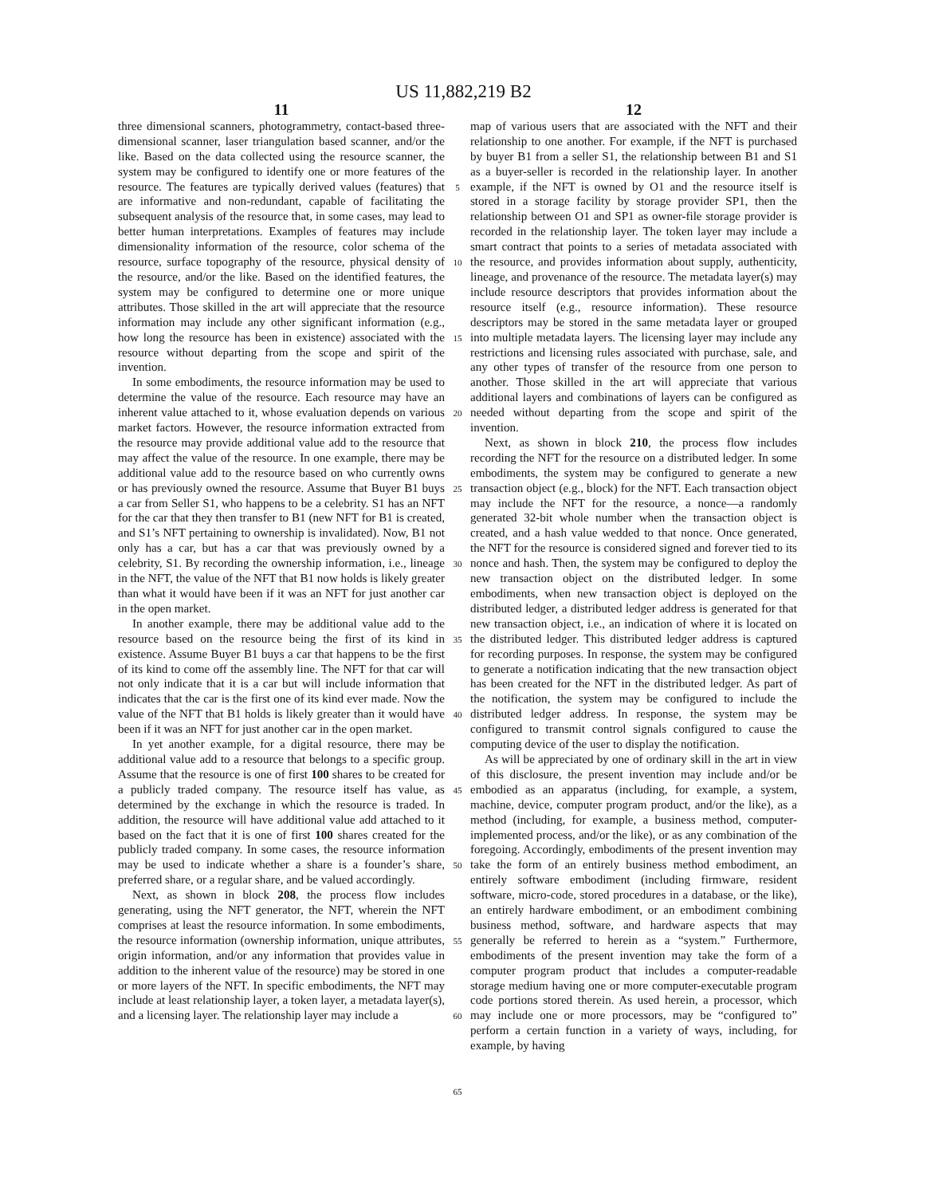US 11,882,219 B2
11
three dimensional scanners, photogrammetry, contact-based three-dimensional scanner, laser triangulation based scanner, and/or the like. Based on the data collected using the resource scanner, the system may be configured to identify one or more features of the resource. The features are typically derived values (features) that are informative and non-redundant, capable of facilitating the subsequent analysis of the resource that, in some cases, may lead to better human interpretations. Examples of features may include dimensionality information of the resource, color schema of the resource, surface topography of the resource, physical density of the resource, and/or the like. Based on the identified features, the system may be configured to determine one or more unique attributes. Those skilled in the art will appreciate that the resource information may include any other significant information (e.g., how long the resource has been in existence) associated with the resource without departing from the scope and spirit of the invention.
In some embodiments, the resource information may be used to determine the value of the resource. Each resource may have an inherent value attached to it, whose evaluation depends on various market factors. However, the resource information extracted from the resource may provide additional value add to the resource that may affect the value of the resource. In one example, there may be additional value add to the resource based on who currently owns or has previously owned the resource. Assume that Buyer B1 buys a car from Seller S1, who happens to be a celebrity. S1 has an NFT for the car that they then transfer to B1 (new NFT for B1 is created, and S1’s NFT pertaining to ownership is invalidated). Now, B1 not only has a car, but has a car that was previously owned by a celebrity, S1. By recording the ownership information, i.e., lineage in the NFT, the value of the NFT that B1 now holds is likely greater than what it would have been if it was an NFT for just another car in the open market.
In another example, there may be additional value add to the resource based on the resource being the first of its kind in existence. Assume Buyer B1 buys a car that happens to be the first of its kind to come off the assembly line. The NFT for that car will not only indicate that it is a car but will include information that indicates that the car is the first one of its kind ever made. Now the value of the NFT that B1 holds is likely greater than it would have been if it was an NFT for just another car in the open market.
In yet another example, for a digital resource, there may be additional value add to a resource that belongs to a specific group. Assume that the resource is one of first 100 shares to be created for a publicly traded company. The resource itself has value, as determined by the exchange in which the resource is traded. In addition, the resource will have additional value add attached to it based on the fact that it is one of first 100 shares created for the publicly traded company. In some cases, the resource information may be used to indicate whether a share is a founder’s share, preferred share, or a regular share, and be valued accordingly.
Next, as shown in block 208, the process flow includes generating, using the NFT generator, the NFT, wherein the NFT comprises at least the resource information. In some embodiments, the resource information (ownership information, unique attributes, origin information, and/or any information that provides value in addition to the inherent value of the resource) may be stored in one or more layers of the NFT. In specific embodiments, the NFT may include at least relationship layer, a token layer, a metadata layer(s), and a licensing layer. The relationship layer may include a
5
10
15
20
25
30
35
40
45
50
55
60
65
12
map of various users that are associated with the NFT and their relationship to one another. For example, if the NFT is purchased by buyer B1 from a seller S1, the relationship between B1 and S1 as a buyer-seller is recorded in the relationship layer. In another example, if the NFT is owned by O1 and the resource itself is stored in a storage facility by storage provider SP1, then the relationship between O1 and SP1 as owner-file storage provider is recorded in the relationship layer. The token layer may include a smart contract that points to a series of metadata associated with the resource, and provides information about supply, authenticity, lineage, and provenance of the resource. The metadata layer(s) may include resource descriptors that provides information about the resource itself (e.g., resource information). These resource descriptors may be stored in the same metadata layer or grouped into multiple metadata layers. The licensing layer may include any restrictions and licensing rules associated with purchase, sale, and any other types of transfer of the resource from one person to another. Those skilled in the art will appreciate that various additional layers and combinations of layers can be configured as needed without departing from the scope and spirit of the invention.
Next, as shown in block 210, the process flow includes recording the NFT for the resource on a distributed ledger. In some embodiments, the system may be configured to generate a new transaction object (e.g., block) for the NFT. Each transaction object may include the NFT for the resource, a nonce—a randomly generated 32-bit whole number when the transaction object is created, and a hash value wedded to that nonce. Once generated, the NFT for the resource is considered signed and forever tied to its nonce and hash. Then, the system may be configured to deploy the new transaction object on the distributed ledger. In some embodiments, when new transaction object is deployed on the distributed ledger, a distributed ledger address is generated for that new transaction object, i.e., an indication of where it is located on the distributed ledger. This distributed ledger address is captured for recording purposes. In response, the system may be configured to generate a notification indicating that the new transaction object has been created for the NFT in the distributed ledger. As part of the notification, the system may be configured to include the distributed ledger address. In response, the system may be configured to transmit control signals configured to cause the computing device of the user to display the notification.
As will be appreciated by one of ordinary skill in the art in view of this disclosure, the present invention may include and/or be embodied as an apparatus (including, for example, a system, machine, device, computer program product, and/or the like), as a method (including, for example, a business method, computer-implemented process, and/or the like), or as any combination of the foregoing. Accordingly, embodiments of the present invention may take the form of an entirely business method embodiment, an entirely software embodiment (including firmware, resident software, micro-code, stored procedures in a database, or the like), an entirely hardware embodiment, or an embodiment combining business method, software, and hardware aspects that may generally be referred to herein as a “system.” Furthermore, embodiments of the present invention may take the form of a computer program product that includes a computer-readable storage medium having one or more computer-executable program code portions stored therein. As used herein, a processor, which may include one or more processors, may be “configured to” perform a certain function in a variety of ways, including, for example, by having